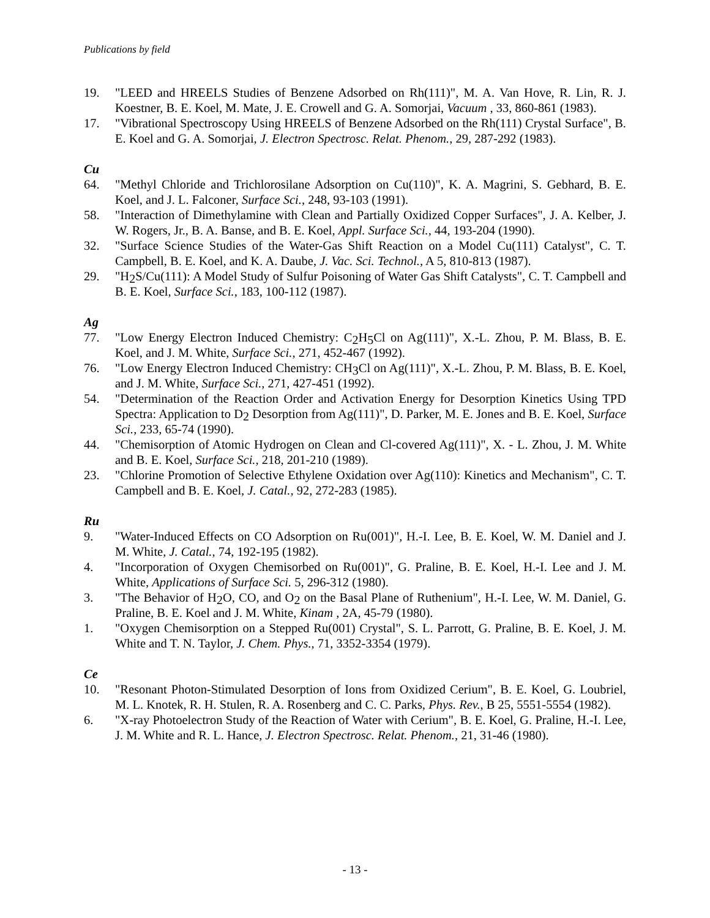Publications by field
19. "LEED and HREELS Studies of Benzene Adsorbed on Rh(111)", M. A. Van Hove, R. Lin, R. J. Koestner, B. E. Koel, M. Mate, J. E. Crowell and G. A. Somorjai, Vacuum , 33, 860-861 (1983).
17. "Vibrational Spectroscopy Using HREELS of Benzene Adsorbed on the Rh(111) Crystal Surface", B. E. Koel and G. A. Somorjai, J. Electron Spectrosc. Relat. Phenom., 29, 287-292 (1983).
Cu
64. "Methyl Chloride and Trichlorosilane Adsorption on Cu(110)", K. A. Magrini, S. Gebhard, B. E. Koel, and J. L. Falconer, Surface Sci., 248, 93-103 (1991).
58. "Interaction of Dimethylamine with Clean and Partially Oxidized Copper Surfaces", J. A. Kelber, J. W. Rogers, Jr., B. A. Banse, and B. E. Koel, Appl. Surface Sci., 44, 193-204 (1990).
32. "Surface Science Studies of the Water-Gas Shift Reaction on a Model Cu(111) Catalyst", C. T. Campbell, B. E. Koel, and K. A. Daube, J. Vac. Sci. Technol., A 5, 810-813 (1987).
29. "H<sub>2</sub>S/Cu(111): A Model Study of Sulfur Poisoning of Water Gas Shift Catalysts", C. T. Campbell and B. E. Koel, Surface Sci., 183, 100-112 (1987).
Ag
77. "Low Energy Electron Induced Chemistry: C<sub>2</sub>H<sub>5</sub>Cl on Ag(111)", X.-L. Zhou, P. M. Blass, B. E. Koel, and J. M. White, Surface Sci., 271, 452-467 (1992).
76. "Low Energy Electron Induced Chemistry: CH<sub>3</sub>Cl on Ag(111)", X.-L. Zhou, P. M. Blass, B. E. Koel, and J. M. White, Surface Sci., 271, 427-451 (1992).
54. "Determination of the Reaction Order and Activation Energy for Desorption Kinetics Using TPD Spectra: Application to D<sub>2</sub> Desorption from Ag(111)", D. Parker, M. E. Jones and B. E. Koel, Surface Sci., 233, 65-74 (1990).
44. "Chemisorption of Atomic Hydrogen on Clean and Cl-covered Ag(111)", X. - L. Zhou, J. M. White and B. E. Koel, Surface Sci., 218, 201-210 (1989).
23. "Chlorine Promotion of Selective Ethylene Oxidation over Ag(110): Kinetics and Mechanism", C. T. Campbell and B. E. Koel, J. Catal., 92, 272-283 (1985).
Ru
9. "Water-Induced Effects on CO Adsorption on Ru(001)", H.-I. Lee, B. E. Koel, W. M. Daniel and J. M. White, J. Catal., 74, 192-195 (1982).
4. "Incorporation of Oxygen Chemisorbed on Ru(001)", G. Praline, B. E. Koel, H.-I. Lee and J. M. White, Applications of Surface Sci. 5, 296-312 (1980).
3. "The Behavior of H<sub>2</sub>O, CO, and O<sub>2</sub> on the Basal Plane of Ruthenium", H.-I. Lee, W. M. Daniel, G. Praline, B. E. Koel and J. M. White, Kinam , 2A, 45-79 (1980).
1. "Oxygen Chemisorption on a Stepped Ru(001) Crystal", S. L. Parrott, G. Praline, B. E. Koel, J. M. White and T. N. Taylor, J. Chem. Phys., 71, 3352-3354 (1979).
Ce
10. "Resonant Photon-Stimulated Desorption of Ions from Oxidized Cerium", B. E. Koel, G. Loubriel, M. L. Knotek, R. H. Stulen, R. A. Rosenberg and C. C. Parks, Phys. Rev., B 25, 5551-5554 (1982).
6. "X-ray Photoelectron Study of the Reaction of Water with Cerium", B. E. Koel, G. Praline, H.-I. Lee, J. M. White and R. L. Hance, J. Electron Spectrosc. Relat. Phenom., 21, 31-46 (1980).
- 13 -